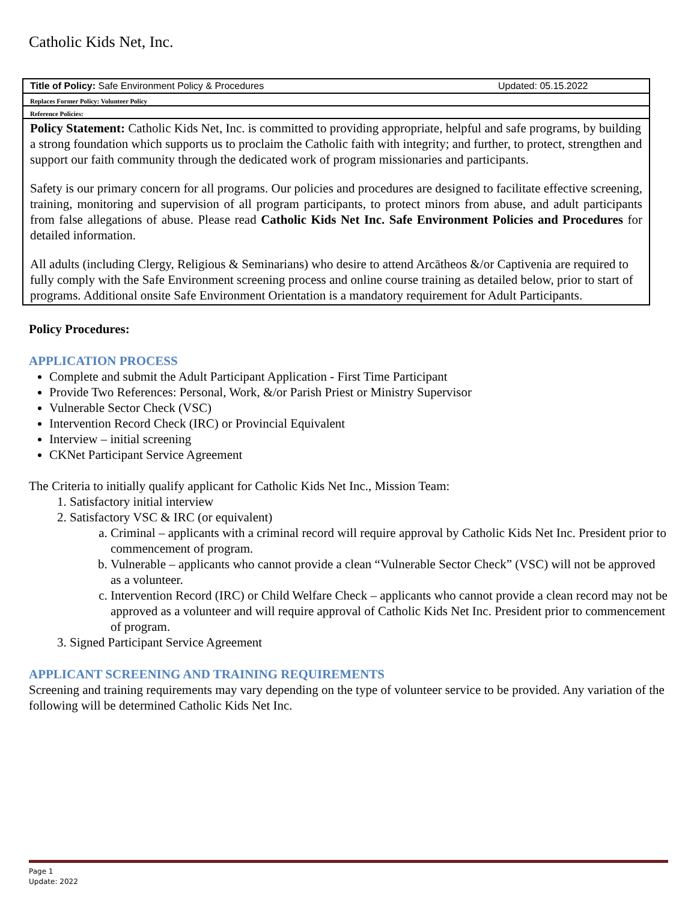Catholic Kids Net, Inc.
| Title of Policy: Safe Environment Policy & Procedures Updated: 05.15.2022 |
| Replaces Former Policy: Volunteer Policy |
| Reference Policies: |
| Policy Statement: Catholic Kids Net, Inc. is committed to providing appropriate, helpful and safe programs, by building a strong foundation which supports us to proclaim the Catholic faith with integrity; and further, to protect, strengthen and support our faith community through the dedicated work of program missionaries and participants. Safety is our primary concern for all programs. Our policies and procedures are designed to facilitate effective screening, training, monitoring and supervision of all program participants, to protect minors from abuse, and adult participants from false allegations of abuse. Please read Catholic Kids Net Inc. Safe Environment Policies and Procedures for detailed information. All adults (including Clergy, Religious & Seminarians) who desire to attend Arcātheos &/or Captivenia are required to fully comply with the Safe Environment screening process and online course training as detailed below, prior to start of programs. Additional onsite Safe Environment Orientation is a mandatory requirement for Adult Participants. |
Policy Procedures:
APPLICATION PROCESS
Complete and submit the Adult Participant Application - First Time Participant
Provide Two References: Personal, Work, &/or Parish Priest or Ministry Supervisor
Vulnerable Sector Check (VSC)
Intervention Record Check (IRC) or Provincial Equivalent
Interview – initial screening
CKNet Participant Service Agreement
The Criteria to initially qualify applicant for Catholic Kids Net Inc., Mission Team:
1. Satisfactory initial interview
2. Satisfactory VSC & IRC (or equivalent)
a. Criminal – applicants with a criminal record will require approval by Catholic Kids Net Inc. President prior to commencement of program.
b. Vulnerable – applicants who cannot provide a clean “Vulnerable Sector Check” (VSC) will not be approved as a volunteer.
c. Intervention Record (IRC) or Child Welfare Check – applicants who cannot provide a clean record may not be approved as a volunteer and will require approval of Catholic Kids Net Inc. President prior to commencement of program.
3. Signed Participant Service Agreement
APPLICANT SCREENING AND TRAINING REQUIREMENTS
Screening and training requirements may vary depending on the type of volunteer service to be provided. Any variation of the following will be determined Catholic Kids Net Inc.
Page 1
Update: 2022